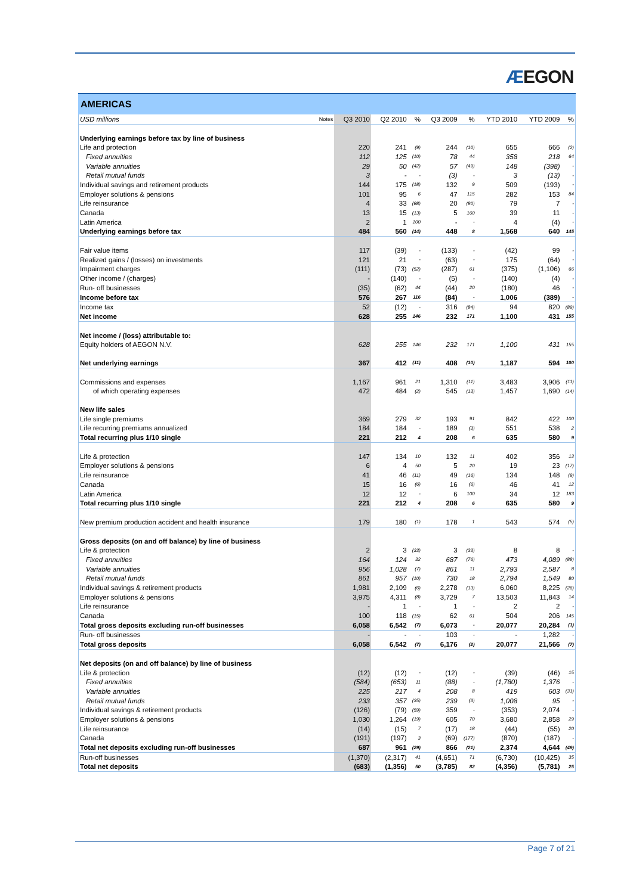ÆEGON
AMERICAS
| USD millions | Notes | Q3 2010 | Q2 2010 | % | Q3 2009 | % | YTD 2010 | YTD 2009 | % |
| --- | --- | --- | --- | --- | --- | --- | --- | --- | --- |
| Underlying earnings before tax by line of business | | | | | | | | | |
| Life and protection | | 220 | 241 | (9) | 244 | (10) | 655 | 666 | (2) |
| Fixed annuities | | 112 | 125 | (10) | 78 | 44 | 358 | 218 | 64 |
| Variable annuities | | 29 | 50 | (42) | 57 | (49) | 148 | (398) | - |
| Retail mutual funds | | 3 | - | - | (3) | - | 3 | (13) | - |
| Individual savings and retirement products | | 144 | 175 | (18) | 132 | 9 | 509 | (193) | - |
| Employer solutions & pensions | | 101 | 95 | 6 | 47 | 115 | 282 | 153 | 84 |
| Life reinsurance | | 4 | 33 | (88) | 20 | (80) | 79 | 7 | - |
| Canada | | 13 | 15 | (13) | 5 | 160 | 39 | 11 | - |
| Latin America | | 2 | 1 | 100 | - | - | 4 | (4) | - |
| Underlying earnings before tax | | 484 | 560 | (14) | 448 | 8 | 1,568 | 640 | 145 |
| Fair value items | | 117 | (39) | - | (133) | - | (42) | 99 | - |
| Realized gains / (losses) on investments | | 121 | 21 | - | (63) | - | 175 | (64) | - |
| Impairment charges | | (111) | (73) | (52) | (287) | 61 | (375) | (1,106) | 66 |
| Other income / (charges) | | - | (140) | - | (5) | - | (140) | (4) | - |
| Run- off businesses | | (35) | (62) | 44 | (44) | 20 | (180) | 46 | - |
| Income before tax | | 576 | 267 | 116 | (84) | - | 1,006 | (389) | - |
| Income tax | | 52 | (12) | - | 316 | (84) | 94 | 820 | (89) |
| Net income | | 628 | 255 | 146 | 232 | 171 | 1,100 | 431 | 155 |
| Net income / (loss) attributable to: | | | | | | | | | |
| Equity holders of AEGON N.V. | | 628 | 255 | 146 | 232 | 171 | 1,100 | 431 | 155 |
| Net underlying earnings | | 367 | 412 | (11) | 408 | (10) | 1,187 | 594 | 100 |
| Commissions and expenses | | 1,167 | 961 | 21 | 1,310 | (11) | 3,483 | 3,906 | (11) |
| of which operating expenses | | 472 | 484 | (2) | 545 | (13) | 1,457 | 1,690 | (14) |
| New life sales | | | | | | | | | |
| Life single premiums | | 369 | 279 | 32 | 193 | 91 | 842 | 422 | 100 |
| Life recurring premiums annualized | | 184 | 184 | - | 189 | (3) | 551 | 538 | 2 |
| Total recurring plus 1/10 single | | 221 | 212 | 4 | 208 | 6 | 635 | 580 | 9 |
| Life & protection | | 147 | 134 | 10 | 132 | 11 | 402 | 356 | 13 |
| Employer solutions & pensions | | 6 | 4 | 50 | 5 | 20 | 19 | 23 | (17) |
| Life reinsurance | | 41 | 46 | (11) | 49 | (16) | 134 | 148 | (9) |
| Canada | | 15 | 16 | (6) | 16 | (6) | 46 | 41 | 12 |
| Latin America | | 12 | 12 | - | 6 | 100 | 34 | 12 | 183 |
| Total recurring plus 1/10 single | | 221 | 212 | 4 | 208 | 6 | 635 | 580 | 9 |
| New premium production accident and health insurance | | 179 | 180 | (1) | 178 | 1 | 543 | 574 | (5) |
| Gross deposits (on and off balance) by line of business | | | | | | | | | |
| Life & protection | | 2 | 3 | (33) | 3 | (33) | 8 | 8 | - |
| Fixed annuities | | 164 | 124 | 32 | 687 | (76) | 473 | 4,089 | (88) |
| Variable annuities | | 956 | 1,028 | (7) | 861 | 11 | 2,793 | 2,587 | 8 |
| Retail mutual funds | | 861 | 957 | (10) | 730 | 18 | 2,794 | 1,549 | 80 |
| Individual savings & retirement products | | 1,981 | 2,109 | (6) | 2,278 | (13) | 6,060 | 8,225 | (26) |
| Employer solutions & pensions | | 3,975 | 4,311 | (8) | 3,729 | 7 | 13,503 | 11,843 | 14 |
| Life reinsurance | | - | 1 | - | 1 | - | 2 | 2 | - |
| Canada | | 100 | 118 | (15) | 62 | 61 | 504 | 206 | 145 |
| Total gross deposits excluding run-off businesses | | 6,058 | 6,542 | (7) | 6,073 | - | 20,077 | 20,284 | (1) |
| Run- off businesses | | - | - | - | 103 | - | - | 1,282 | - |
| Total gross deposits | | 6,058 | 6,542 | (7) | 6,176 | (2) | 20,077 | 21,566 | (7) |
| Net deposits (on and off balance) by line of business | | | | | | | | | |
| Life & protection | | (12) | (12) | - | (12) | - | (39) | (46) | 15 |
| Fixed annuities | | (584) | (653) | 11 | (88) | - | (1,780) | 1,376 | - |
| Variable annuities | | 225 | 217 | 4 | 208 | 8 | 419 | 603 | (31) |
| Retail mutual funds | | 233 | 357 | (35) | 239 | (3) | 1,008 | 95 | - |
| Individual savings & retirement products | | (126) | (79) | (59) | 359 | - | (353) | 2,074 | - |
| Employer solutions & pensions | | 1,030 | 1,264 | (19) | 605 | 70 | 3,680 | 2,858 | 29 |
| Life reinsurance | | (14) | (15) | 7 | (17) | 18 | (44) | (55) | 20 |
| Canada | | (191) | (197) | 3 | (69) | (177) | (870) | (187) | - |
| Total net deposits excluding run-off businesses | | 687 | 961 | (29) | 866 | (21) | 2,374 | 4,644 | (49) |
| Run-off businesses | | (1,370) | (2,317) | 41 | (4,651) | 71 | (6,730) | (10,425) | 35 |
| Total net deposits | | (683) | (1,356) | 50 | (3,785) | 82 | (4,356) | (5,781) | 25 |
Page 7 of 21